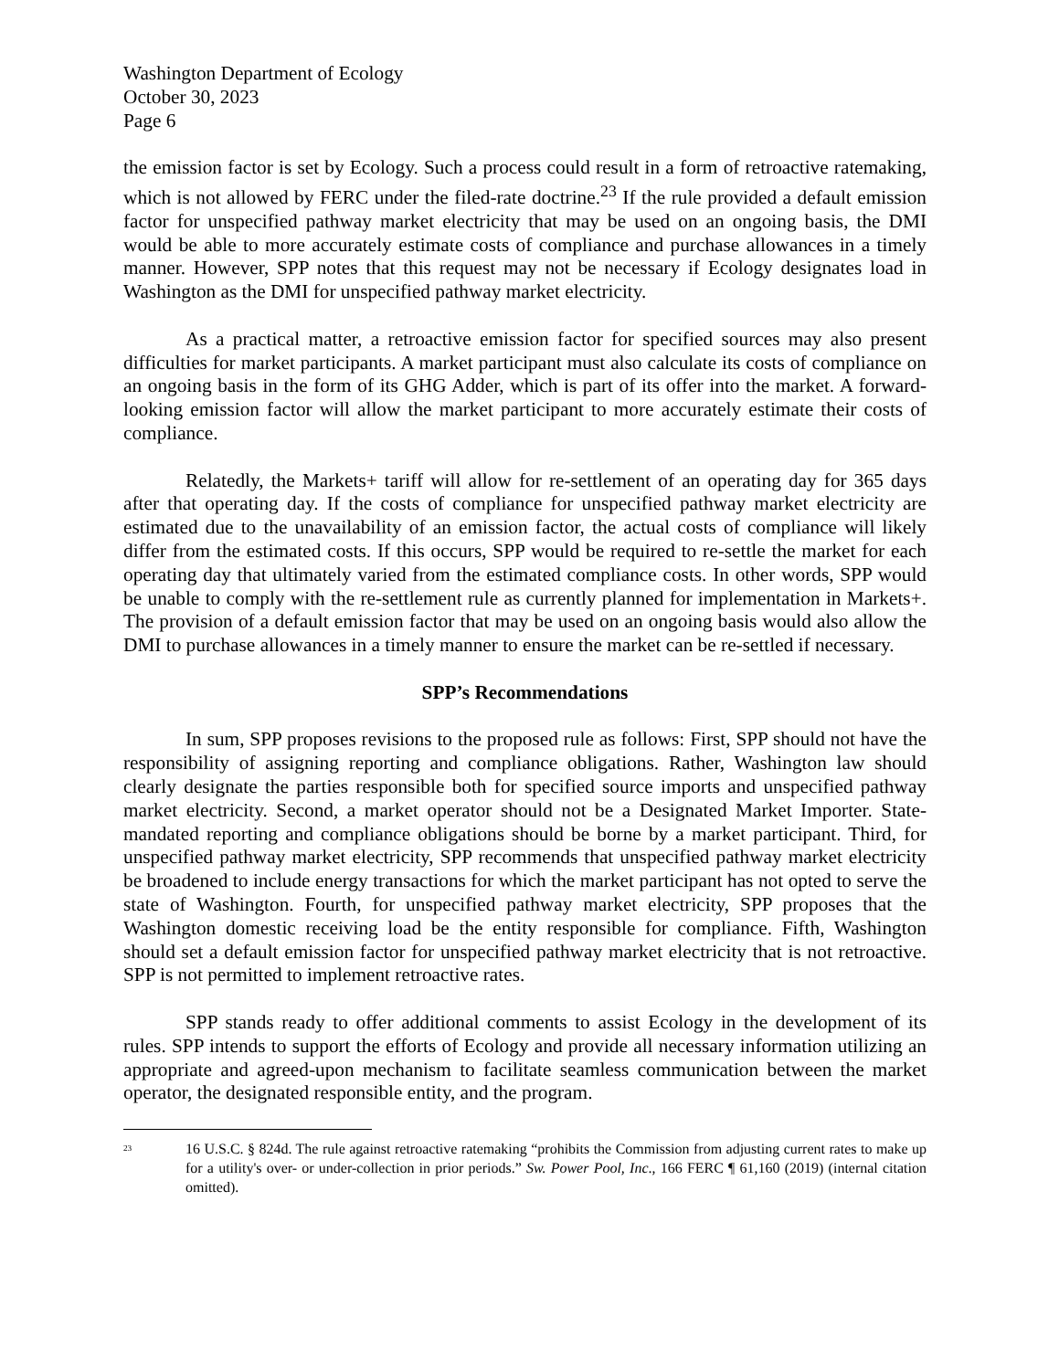Washington Department of Ecology
October 30, 2023
Page 6
the emission factor is set by Ecology. Such a process could result in a form of retroactive ratemaking, which is not allowed by FERC under the filed-rate doctrine.<sup>23</sup> If the rule provided a default emission factor for unspecified pathway market electricity that may be used on an ongoing basis, the DMI would be able to more accurately estimate costs of compliance and purchase allowances in a timely manner. However, SPP notes that this request may not be necessary if Ecology designates load in Washington as the DMI for unspecified pathway market electricity.
As a practical matter, a retroactive emission factor for specified sources may also present difficulties for market participants. A market participant must also calculate its costs of compliance on an ongoing basis in the form of its GHG Adder, which is part of its offer into the market. A forward-looking emission factor will allow the market participant to more accurately estimate their costs of compliance.
Relatedly, the Markets+ tariff will allow for re-settlement of an operating day for 365 days after that operating day. If the costs of compliance for unspecified pathway market electricity are estimated due to the unavailability of an emission factor, the actual costs of compliance will likely differ from the estimated costs. If this occurs, SPP would be required to re-settle the market for each operating day that ultimately varied from the estimated compliance costs. In other words, SPP would be unable to comply with the re-settlement rule as currently planned for implementation in Markets+. The provision of a default emission factor that may be used on an ongoing basis would also allow the DMI to purchase allowances in a timely manner to ensure the market can be re-settled if necessary.
SPP’s Recommendations
In sum, SPP proposes revisions to the proposed rule as follows: First, SPP should not have the responsibility of assigning reporting and compliance obligations. Rather, Washington law should clearly designate the parties responsible both for specified source imports and unspecified pathway market electricity. Second, a market operator should not be a Designated Market Importer. State-mandated reporting and compliance obligations should be borne by a market participant. Third, for unspecified pathway market electricity, SPP recommends that unspecified pathway market electricity be broadened to include energy transactions for which the market participant has not opted to serve the state of Washington. Fourth, for unspecified pathway market electricity, SPP proposes that the Washington domestic receiving load be the entity responsible for compliance. Fifth, Washington should set a default emission factor for unspecified pathway market electricity that is not retroactive. SPP is not permitted to implement retroactive rates.
SPP stands ready to offer additional comments to assist Ecology in the development of its rules. SPP intends to support the efforts of Ecology and provide all necessary information utilizing an appropriate and agreed-upon mechanism to facilitate seamless communication between the market operator, the designated responsible entity, and the program.
<sup>23</sup> 16 U.S.C. § 824d. The rule against retroactive ratemaking “prohibits the Commission from adjusting current rates to make up for a utility's over- or under-collection in prior periods.” Sw. Power Pool, Inc., 166 FERC ¶ 61,160 (2019) (internal citation omitted).